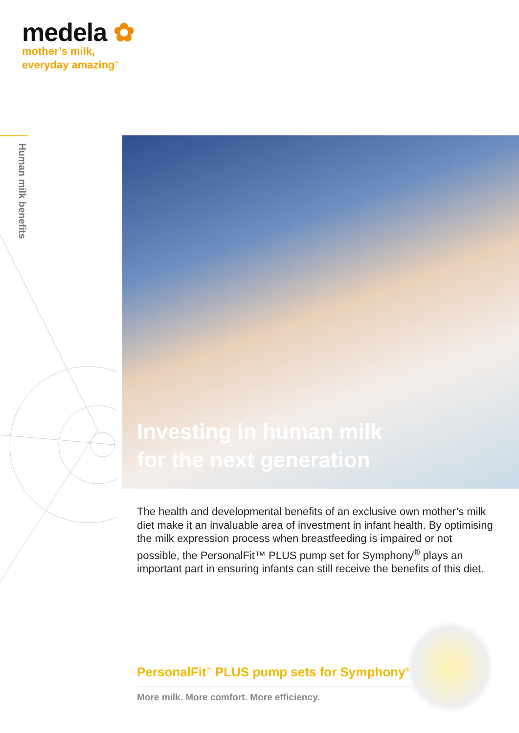medela ✿
mother’s milk,
everyday amazing<sup>™</sup>
Human milk benefits
Investing in human milk
for the next generation
The health and developmental benefits of an exclusive own mother’s milk diet make it an invaluable area of investment in infant health. By optimising the milk expression process when breastfeeding is impaired or not possible, the PersonalFit™ PLUS pump set for Symphony<sup>®</sup> plays an important part in ensuring infants can still receive the benefits of this diet.
PersonalFit<sup>™</sup> PLUS pump sets for Symphony<sup>®</sup>
More milk. More comfort. More efficiency.